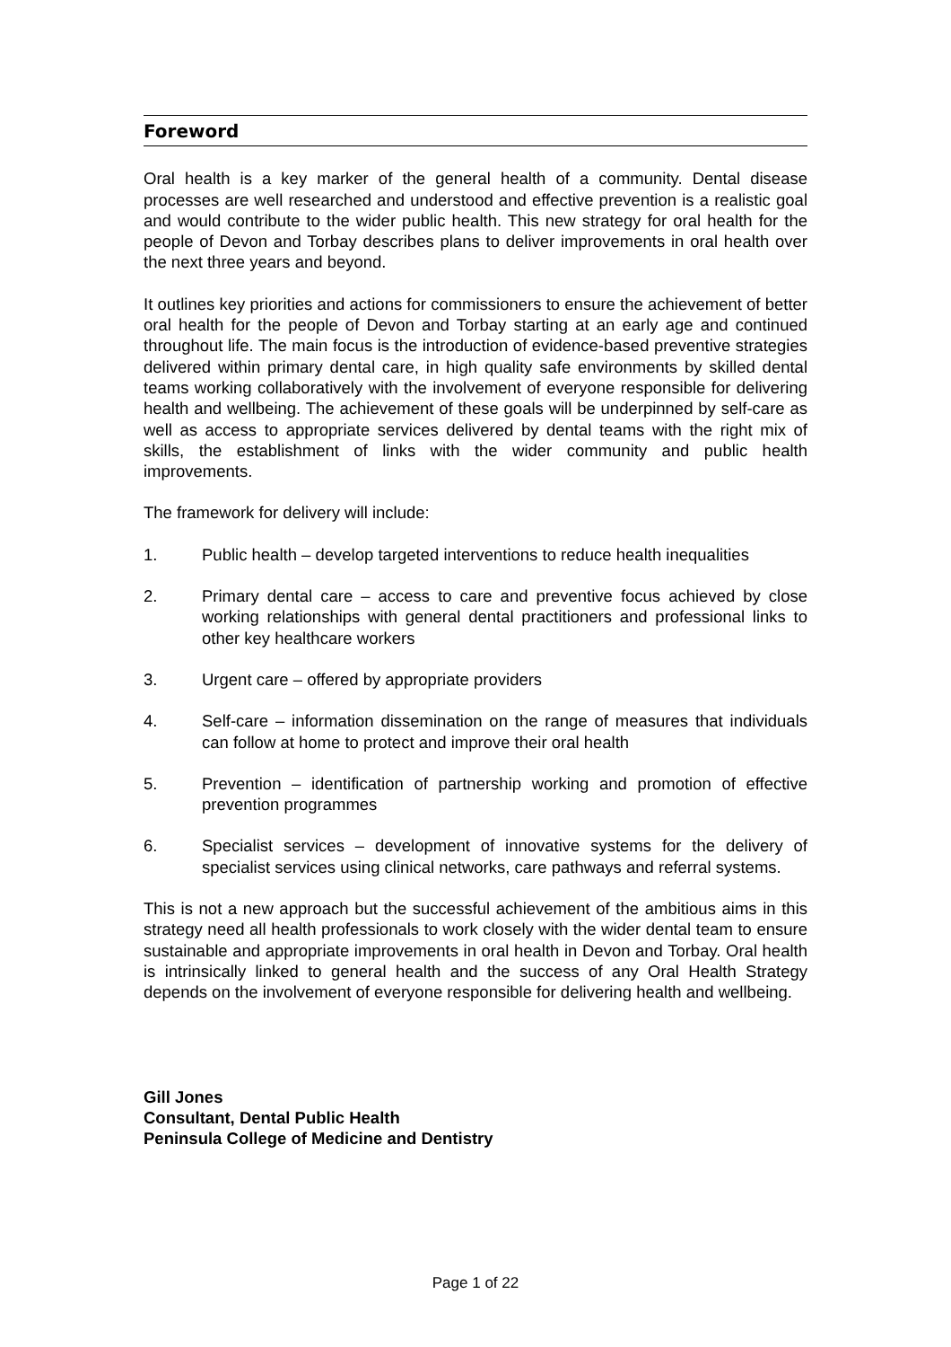Foreword
Oral health is a key marker of the general health of a community. Dental disease processes are well researched and understood and effective prevention is a realistic goal and would contribute to the wider public health. This new strategy for oral health for the people of Devon and Torbay describes plans to deliver improvements in oral health over the next three years and beyond.
It outlines key priorities and actions for commissioners to ensure the achievement of better oral health for the people of Devon and Torbay starting at an early age and continued throughout life. The main focus is the introduction of evidence-based preventive strategies delivered within primary dental care, in high quality safe environments by skilled dental teams working collaboratively with the involvement of everyone responsible for delivering health and wellbeing. The achievement of these goals will be underpinned by self-care as well as access to appropriate services delivered by dental teams with the right mix of skills, the establishment of links with the wider community and public health improvements.
The framework for delivery will include:
1. Public health – develop targeted interventions to reduce health inequalities
2. Primary dental care – access to care and preventive focus achieved by close working relationships with general dental practitioners and professional links to other key healthcare workers
3. Urgent care – offered by appropriate providers
4. Self-care – information dissemination on the range of measures that individuals can follow at home to protect and improve their oral health
5. Prevention – identification of partnership working and promotion of effective prevention programmes
6. Specialist services – development of innovative systems for the delivery of specialist services using clinical networks, care pathways and referral systems.
This is not a new approach but the successful achievement of the ambitious aims in this strategy need all health professionals to work closely with the wider dental team to ensure sustainable and appropriate improvements in oral health in Devon and Torbay. Oral health is intrinsically linked to general health and the success of any Oral Health Strategy depends on the involvement of everyone responsible for delivering health and wellbeing.
Gill Jones
Consultant, Dental Public Health
Peninsula College of Medicine and Dentistry
Page 1 of 22